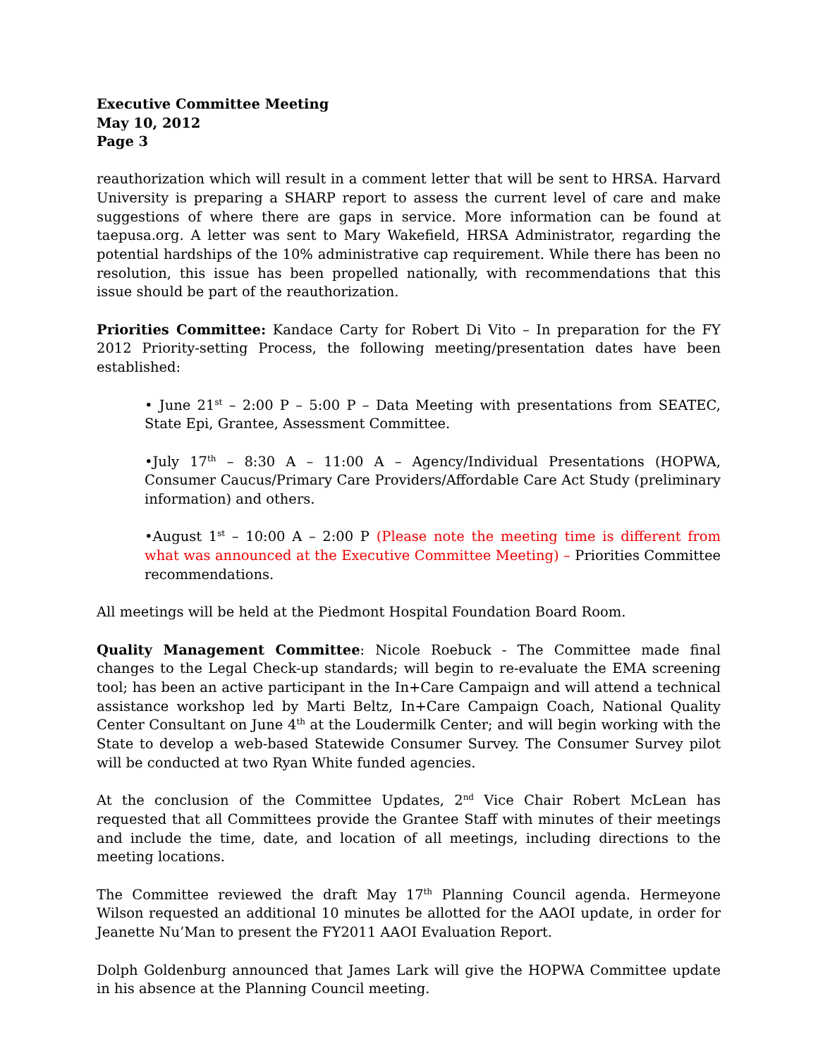Executive Committee Meeting
May 10, 2012
Page 3
reauthorization which will result in a comment letter that will be sent to HRSA. Harvard University is preparing a SHARP report to assess the current level of care and make suggestions of where there are gaps in service. More information can be found at taepusa.org. A letter was sent to Mary Wakefield, HRSA Administrator, regarding the potential hardships of the 10% administrative cap requirement. While there has been no resolution, this issue has been propelled nationally, with recommendations that this issue should be part of the reauthorization.
Priorities Committee: Kandace Carty for Robert Di Vito – In preparation for the FY 2012 Priority-setting Process, the following meeting/presentation dates have been established:
• June 21<sup>st</sup> – 2:00 P – 5:00 P – Data Meeting with presentations from SEATEC, State Epi, Grantee, Assessment Committee.
•July 17<sup>th</sup> – 8:30 A – 11:00 A – Agency/Individual Presentations (HOPWA, Consumer Caucus/Primary Care Providers/Affordable Care Act Study (preliminary information) and others.
•August 1<sup>st</sup> – 10:00 A – 2:00 P (Please note the meeting time is different from what was announced at the Executive Committee Meeting) – Priorities Committee recommendations.
All meetings will be held at the Piedmont Hospital Foundation Board Room.
Quality Management Committee: Nicole Roebuck - The Committee made final changes to the Legal Check-up standards; will begin to re-evaluate the EMA screening tool; has been an active participant in the In+Care Campaign and will attend a technical assistance workshop led by Marti Beltz, In+Care Campaign Coach, National Quality Center Consultant on June 4<sup>th</sup> at the Loudermilk Center; and will begin working with the State to develop a web-based Statewide Consumer Survey. The Consumer Survey pilot will be conducted at two Ryan White funded agencies.
At the conclusion of the Committee Updates, 2<sup>nd</sup> Vice Chair Robert McLean has requested that all Committees provide the Grantee Staff with minutes of their meetings and include the time, date, and location of all meetings, including directions to the meeting locations.
The Committee reviewed the draft May 17<sup>th</sup> Planning Council agenda. Hermeyone Wilson requested an additional 10 minutes be allotted for the AAOI update, in order for Jeanette Nu’Man to present the FY2011 AAOI Evaluation Report.
Dolph Goldenburg announced that James Lark will give the HOPWA Committee update in his absence at the Planning Council meeting.